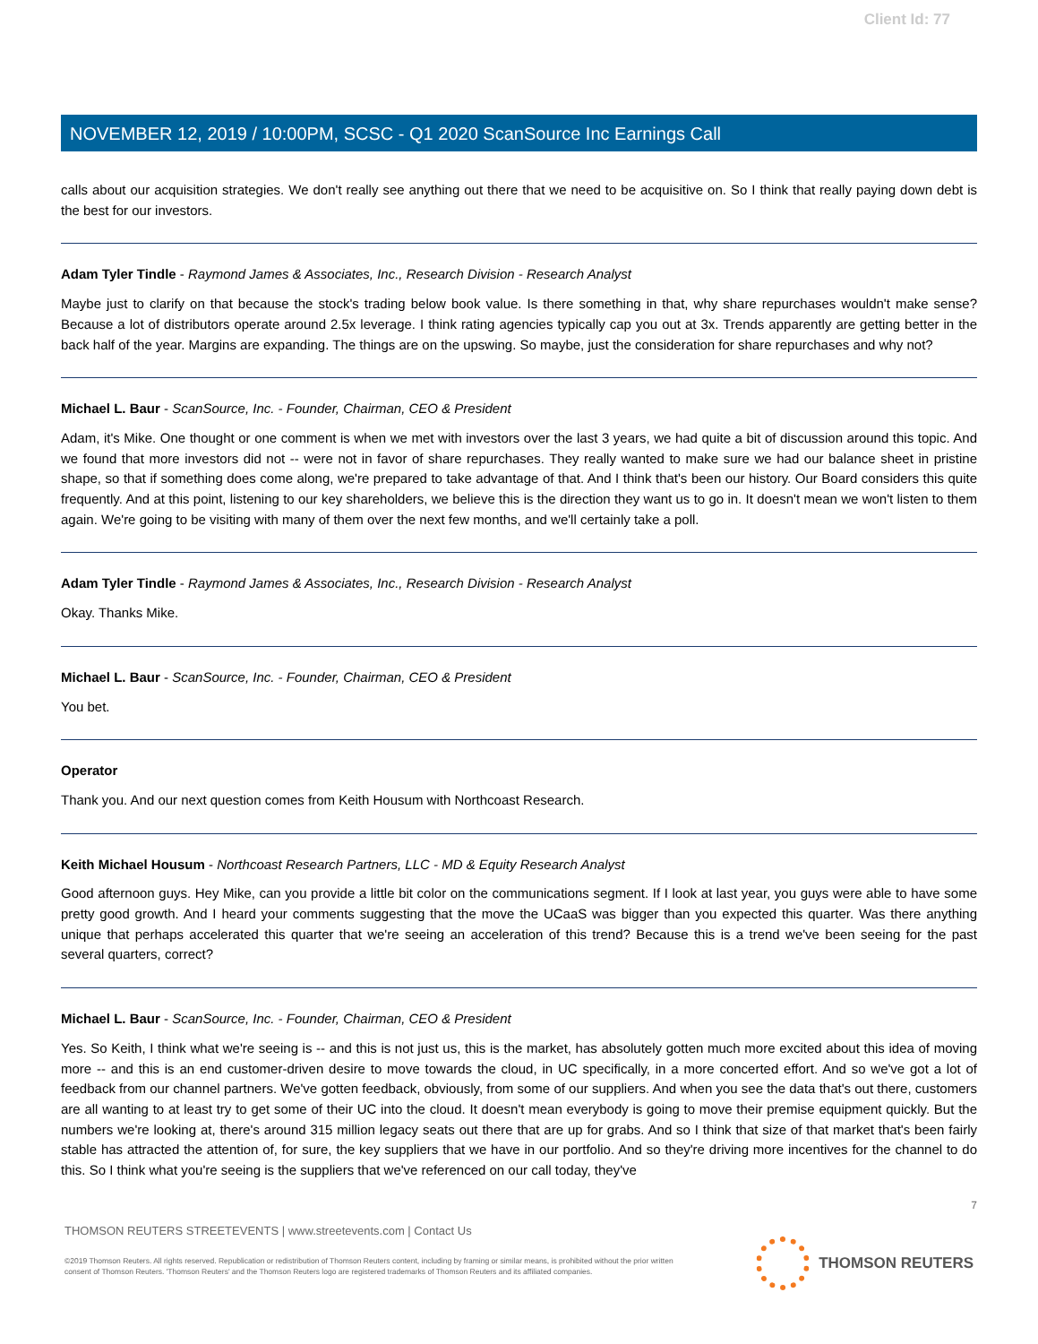Client Id: 77
NOVEMBER 12, 2019 / 10:00PM, SCSC - Q1 2020 ScanSource Inc Earnings Call
calls about our acquisition strategies. We don't really see anything out there that we need to be acquisitive on. So I think that really paying down debt is the best for our investors.
Adam Tyler Tindle - Raymond James & Associates, Inc., Research Division - Research Analyst
Maybe just to clarify on that because the stock's trading below book value. Is there something in that, why share repurchases wouldn't make sense? Because a lot of distributors operate around 2.5x leverage. I think rating agencies typically cap you out at 3x. Trends apparently are getting better in the back half of the year. Margins are expanding. The things are on the upswing. So maybe, just the consideration for share repurchases and why not?
Michael L. Baur - ScanSource, Inc. - Founder, Chairman, CEO & President
Adam, it's Mike. One thought or one comment is when we met with investors over the last 3 years, we had quite a bit of discussion around this topic. And we found that more investors did not -- were not in favor of share repurchases. They really wanted to make sure we had our balance sheet in pristine shape, so that if something does come along, we're prepared to take advantage of that. And I think that's been our history. Our Board considers this quite frequently. And at this point, listening to our key shareholders, we believe this is the direction they want us to go in. It doesn't mean we won't listen to them again. We're going to be visiting with many of them over the next few months, and we'll certainly take a poll.
Adam Tyler Tindle - Raymond James & Associates, Inc., Research Division - Research Analyst
Okay. Thanks Mike.
Michael L. Baur - ScanSource, Inc. - Founder, Chairman, CEO & President
You bet.
Operator
Thank you. And our next question comes from Keith Housum with Northcoast Research.
Keith Michael Housum - Northcoast Research Partners, LLC - MD & Equity Research Analyst
Good afternoon guys. Hey Mike, can you provide a little bit color on the communications segment. If I look at last year, you guys were able to have some pretty good growth. And I heard your comments suggesting that the move the UCaaS was bigger than you expected this quarter. Was there anything unique that perhaps accelerated this quarter that we're seeing an acceleration of this trend? Because this is a trend we've been seeing for the past several quarters, correct?
Michael L. Baur - ScanSource, Inc. - Founder, Chairman, CEO & President
Yes. So Keith, I think what we're seeing is -- and this is not just us, this is the market, has absolutely gotten much more excited about this idea of moving more -- and this is an end customer-driven desire to move towards the cloud, in UC specifically, in a more concerted effort. And so we've got a lot of feedback from our channel partners. We've gotten feedback, obviously, from some of our suppliers. And when you see the data that's out there, customers are all wanting to at least try to get some of their UC into the cloud. It doesn't mean everybody is going to move their premise equipment quickly. But the numbers we're looking at, there's around 315 million legacy seats out there that are up for grabs. And so I think that size of that market that's been fairly stable has attracted the attention of, for sure, the key suppliers that we have in our portfolio. And so they're driving more incentives for the channel to do this. So I think what you're seeing is the suppliers that we've referenced on our call today, they've
7
THOMSON REUTERS STREETEVENTS | www.streetevents.com | Contact Us
©2019 Thomson Reuters. All rights reserved. Republication or redistribution of Thomson Reuters content, including by framing or similar means, is prohibited without the prior written consent of Thomson Reuters. 'Thomson Reuters' and the Thomson Reuters logo are registered trademarks of Thomson Reuters and its affiliated companies.
THOMSON REUTERS